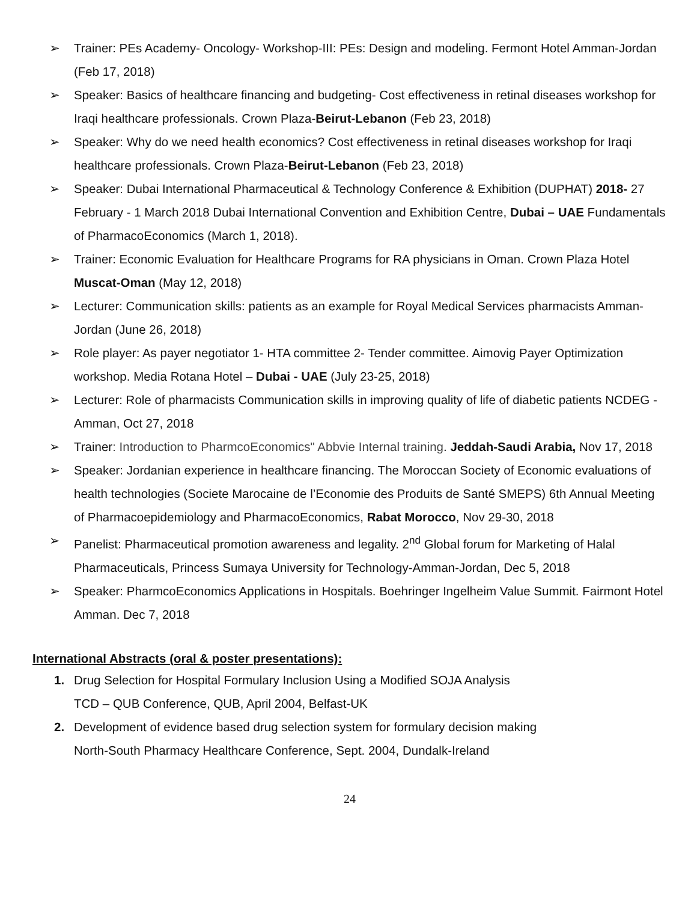➢ Trainer: PEs Academy- Oncology- Workshop-III: PEs: Design and modeling. Fermont Hotel Amman-Jordan (Feb 17, 2018)
➢ Speaker: Basics of healthcare financing and budgeting- Cost effectiveness in retinal diseases workshop for Iraqi healthcare professionals. Crown Plaza-Beirut-Lebanon (Feb 23, 2018)
➢ Speaker: Why do we need health economics? Cost effectiveness in retinal diseases workshop for Iraqi healthcare professionals. Crown Plaza-Beirut-Lebanon (Feb 23, 2018)
➢ Speaker: Dubai International Pharmaceutical & Technology Conference & Exhibition (DUPHAT) 2018- 27 February - 1 March 2018 Dubai International Convention and Exhibition Centre, Dubai – UAE Fundamentals of PharmacoEconomics (March 1, 2018).
➢ Trainer: Economic Evaluation for Healthcare Programs for RA physicians in Oman. Crown Plaza Hotel Muscat-Oman (May 12, 2018)
➢ Lecturer: Communication skills: patients as an example for Royal Medical Services pharmacists Amman-Jordan (June 26, 2018)
➢ Role player: As payer negotiator 1- HTA committee 2- Tender committee. Aimovig Payer Optimization workshop. Media Rotana Hotel – Dubai - UAE (July 23-25, 2018)
➢ Lecturer: Role of pharmacists Communication skills in improving quality of life of diabetic patients NCDEG -Amman, Oct 27, 2018
➢ Trainer: Introduction to PharmcoEconomics" Abbvie Internal training. Jeddah-Saudi Arabia, Nov 17, 2018
➢ Speaker: Jordanian experience in healthcare financing. The Moroccan Society of Economic evaluations of health technologies (Societe Marocaine de l’Economie des Produits de Santé SMEPS) 6th Annual Meeting of Pharmacoepidemiology and PharmacoEconomics, Rabat Morocco, Nov 29-30, 2018
➢ Panelist: Pharmaceutical promotion awareness and legality. 2<sup>nd</sup> Global forum for Marketing of Halal Pharmaceuticals, Princess Sumaya University for Technology-Amman-Jordan, Dec 5, 2018
➢ Speaker: PharmcoEconomics Applications in Hospitals. Boehringer Ingelheim Value Summit. Fairmont Hotel Amman. Dec 7, 2018
International Abstracts (oral & poster presentations):
1. Drug Selection for Hospital Formulary Inclusion Using a Modified SOJA Analysis
TCD – QUB Conference, QUB, April 2004, Belfast-UK
2. Development of evidence based drug selection system for formulary decision making
North-South Pharmacy Healthcare Conference, Sept. 2004, Dundalk-Ireland
24